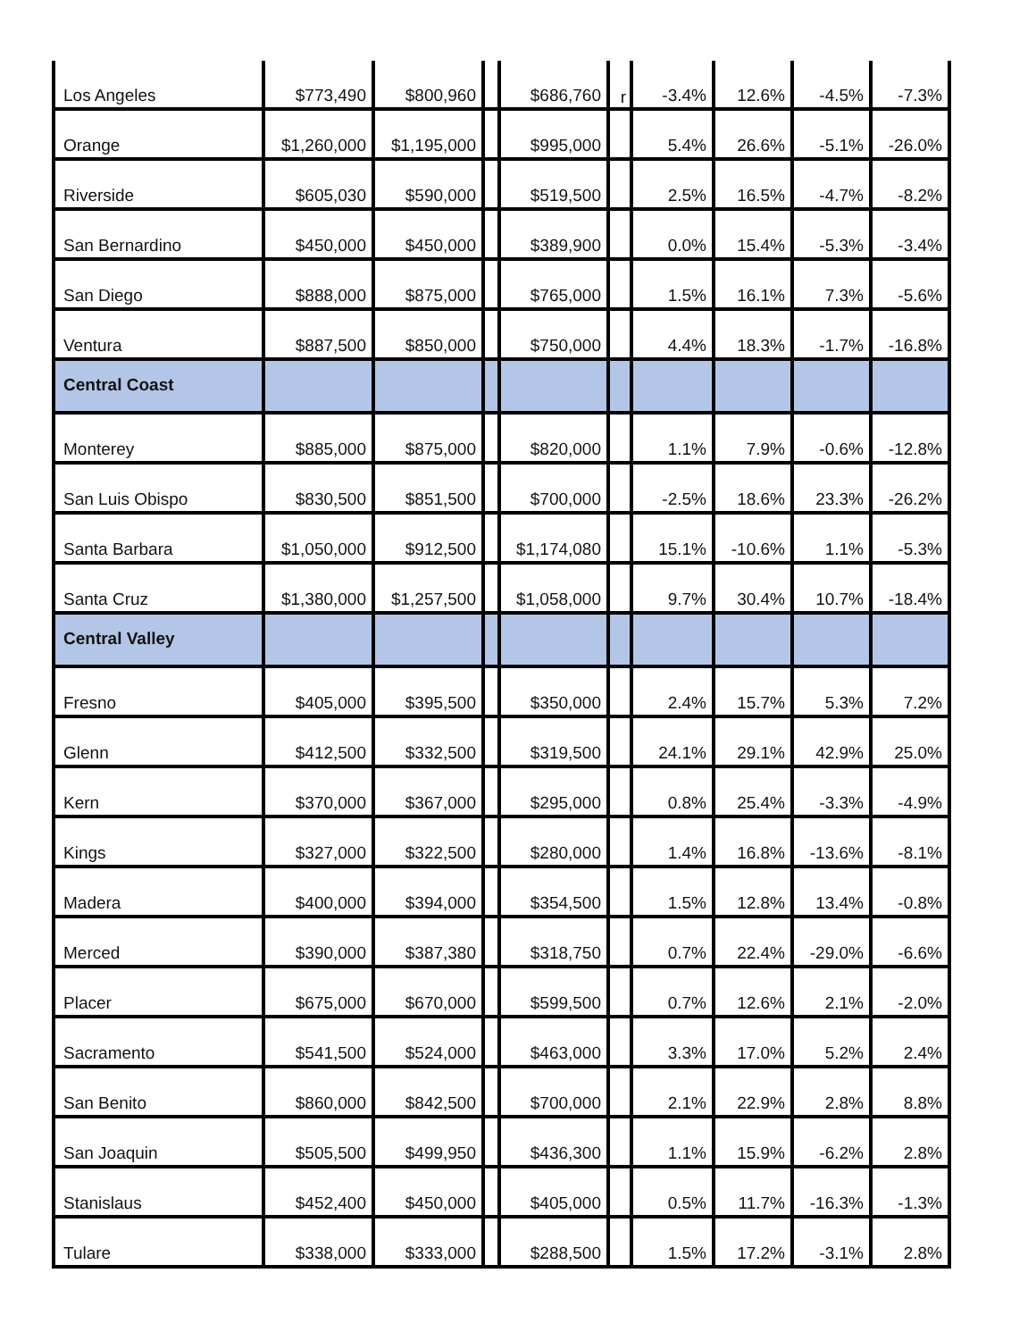| Los Angeles | $773,490 | $800,960 | | $686,760 | r | -3.4% | 12.6% | -4.5% | -7.3% |
| Orange | $1,260,000 | $1,195,000 | | $995,000 | | 5.4% | 26.6% | -5.1% | -26.0% |
| Riverside | $605,030 | $590,000 | | $519,500 | | 2.5% | 16.5% | -4.7% | -8.2% |
| San Bernardino | $450,000 | $450,000 | | $389,900 | | 0.0% | 15.4% | -5.3% | -3.4% |
| San Diego | $888,000 | $875,000 | | $765,000 | | 1.5% | 16.1% | 7.3% | -5.6% |
| Ventura | $887,500 | $850,000 | | $750,000 | | 4.4% | 18.3% | -1.7% | -16.8% |
| Central Coast | | | | | | | | | |
| Monterey | $885,000 | $875,000 | | $820,000 | | 1.1% | 7.9% | -0.6% | -12.8% |
| San Luis Obispo | $830,500 | $851,500 | | $700,000 | | -2.5% | 18.6% | 23.3% | -26.2% |
| Santa Barbara | $1,050,000 | $912,500 | | $1,174,080 | | 15.1% | -10.6% | 1.1% | -5.3% |
| Santa Cruz | $1,380,000 | $1,257,500 | | $1,058,000 | | 9.7% | 30.4% | 10.7% | -18.4% |
| Central Valley | | | | | | | | | |
| Fresno | $405,000 | $395,500 | | $350,000 | | 2.4% | 15.7% | 5.3% | 7.2% |
| Glenn | $412,500 | $332,500 | | $319,500 | | 24.1% | 29.1% | 42.9% | 25.0% |
| Kern | $370,000 | $367,000 | | $295,000 | | 0.8% | 25.4% | -3.3% | -4.9% |
| Kings | $327,000 | $322,500 | | $280,000 | | 1.4% | 16.8% | -13.6% | -8.1% |
| Madera | $400,000 | $394,000 | | $354,500 | | 1.5% | 12.8% | 13.4% | -0.8% |
| Merced | $390,000 | $387,380 | | $318,750 | | 0.7% | 22.4% | -29.0% | -6.6% |
| Placer | $675,000 | $670,000 | | $599,500 | | 0.7% | 12.6% | 2.1% | -2.0% |
| Sacramento | $541,500 | $524,000 | | $463,000 | | 3.3% | 17.0% | 5.2% | 2.4% |
| San Benito | $860,000 | $842,500 | | $700,000 | | 2.1% | 22.9% | 2.8% | 8.8% |
| San Joaquin | $505,500 | $499,950 | | $436,300 | | 1.1% | 15.9% | -6.2% | 2.8% |
| Stanislaus | $452,400 | $450,000 | | $405,000 | | 0.5% | 11.7% | -16.3% | -1.3% |
| Tulare | $338,000 | $333,000 | | $288,500 | | 1.5% | 17.2% | -3.1% | 2.8% |